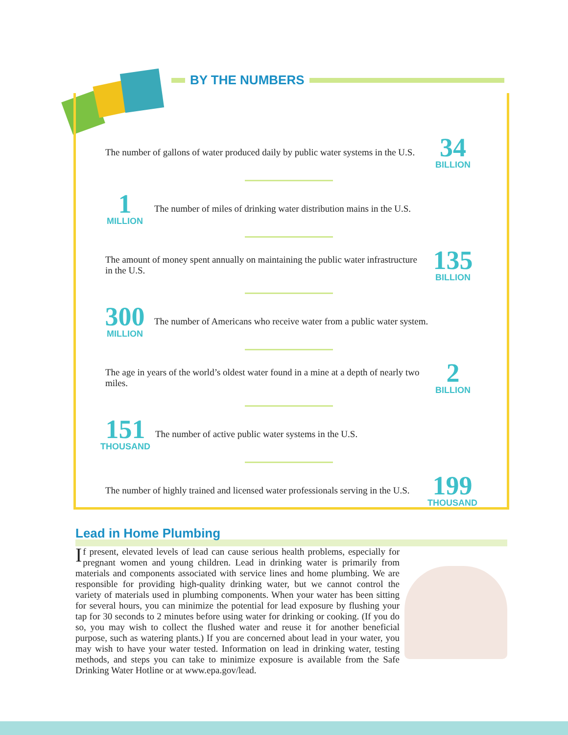BY THE NUMBERS
The number of gallons of water produced daily by public water systems in the U.S.
34
BILLION
1
MILLION
The number of miles of drinking water distribution mains in the U.S.
The amount of money spent annually on maintaining the public water infrastructure in the U.S.
135
BILLION
300
MILLION
The number of Americans who receive water from a public water system.
The age in years of the world’s oldest water found in a mine at a depth of nearly two miles.
2
BILLION
151
THOUSAND
The number of active public water systems in the U.S.
The number of highly trained and licensed water professionals serving in the U.S.
199
THOUSAND
Lead in Home Plumbing
If present, elevated levels of lead can cause serious health problems, especially for pregnant women and young children. Lead in drinking water is primarily from materials and components associated with service lines and home plumbing. We are responsible for providing high-quality drinking water, but we cannot control the variety of materials used in plumbing components. When your water has been sitting for several hours, you can minimize the potential for lead exposure by flushing your tap for 30 seconds to 2 minutes before using water for drinking or cooking. (If you do so, you may wish to collect the flushed water and reuse it for another beneficial purpose, such as watering plants.) If you are concerned about lead in your water, you may wish to have your water tested. Information on lead in drinking water, testing methods, and steps you can take to minimize exposure is available from the Safe Drinking Water Hotline or at www.epa.gov/lead.